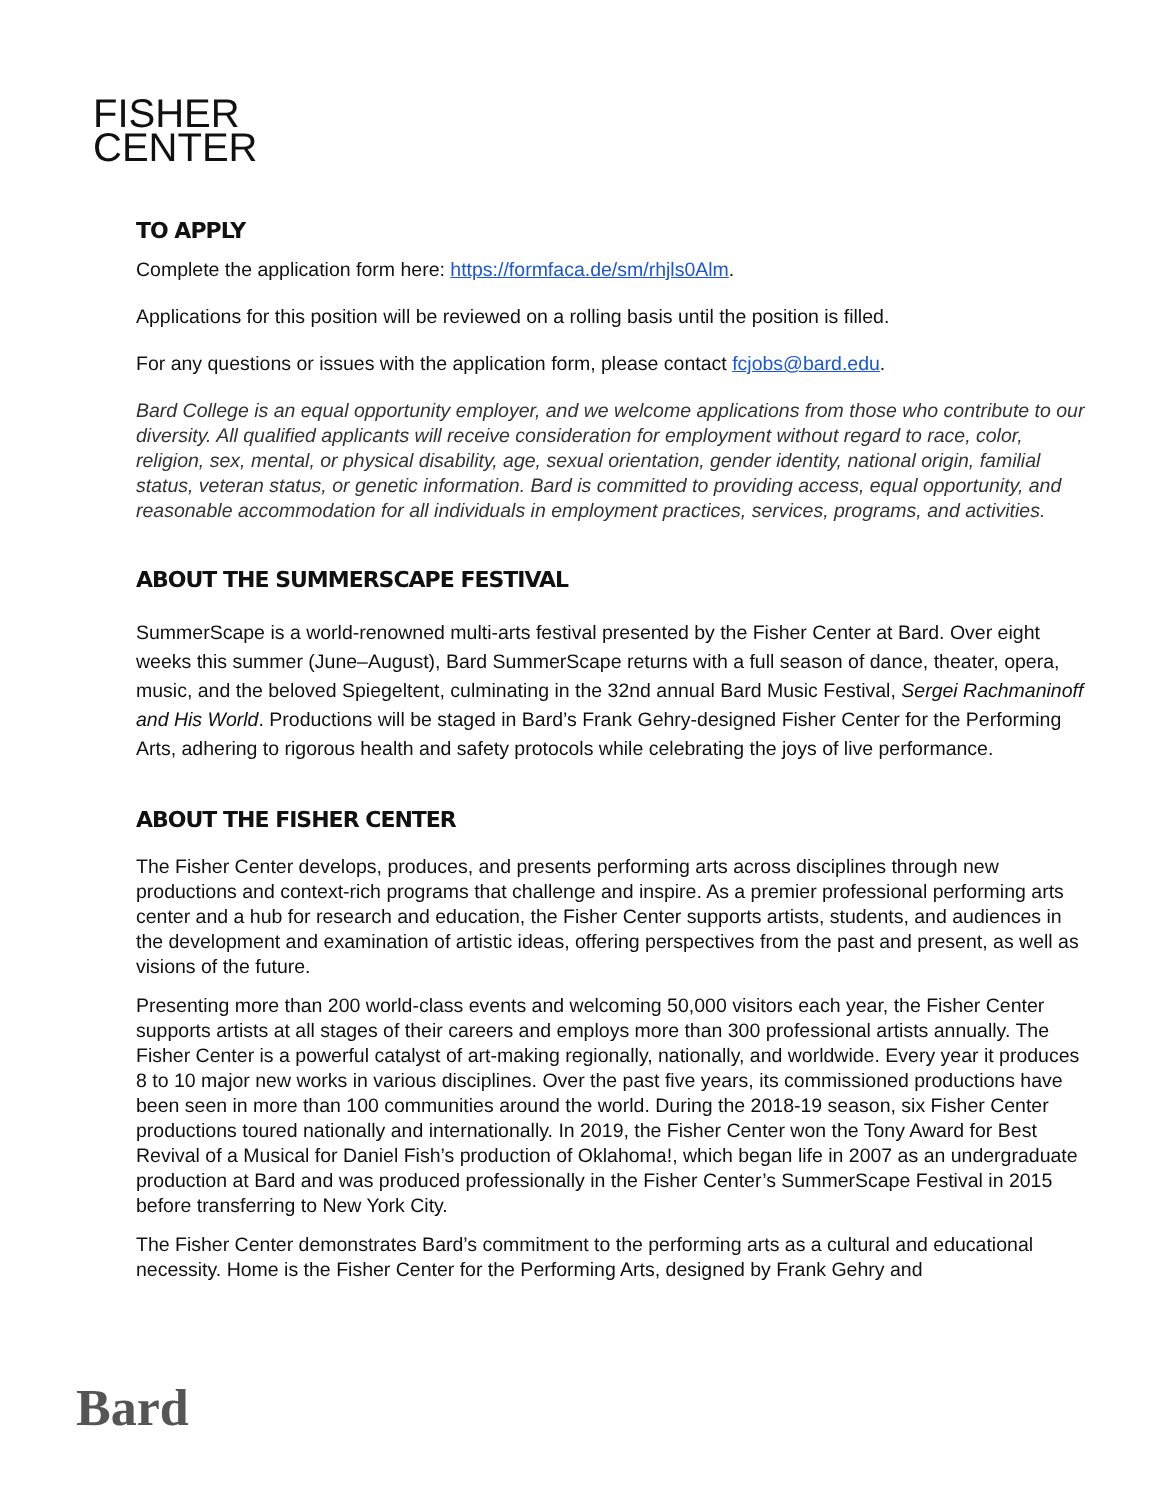FISHER
CENTER
TO APPLY
Complete the application form here: https://formfaca.de/sm/rhjls0Alm.
Applications for this position will be reviewed on a rolling basis until the position is filled.
For any questions or issues with the application form, please contact fcjobs@bard.edu.
Bard College is an equal opportunity employer, and we welcome applications from those who contribute to our diversity. All qualified applicants will receive consideration for employment without regard to race, color, religion, sex, mental, or physical disability, age, sexual orientation, gender identity, national origin, familial status, veteran status, or genetic information. Bard is committed to providing access, equal opportunity, and reasonable accommodation for all individuals in employment practices, services, programs, and activities.
ABOUT THE SUMMERSCAPE FESTIVAL
SummerScape is a world-renowned multi-arts festival presented by the Fisher Center at Bard. Over eight weeks this summer (June–August), Bard SummerScape returns with a full season of dance, theater, opera, music, and the beloved Spiegeltent, culminating in the 32nd annual Bard Music Festival, Sergei Rachmaninoff and His World. Productions will be staged in Bard’s Frank Gehry-designed Fisher Center for the Performing Arts, adhering to rigorous health and safety protocols while celebrating the joys of live performance.
ABOUT THE FISHER CENTER
The Fisher Center develops, produces, and presents performing arts across disciplines through new productions and context-rich programs that challenge and inspire. As a premier professional performing arts center and a hub for research and education, the Fisher Center supports artists, students, and audiences in the development and examination of artistic ideas, offering perspectives from the past and present, as well as visions of the future.
Presenting more than 200 world-class events and welcoming 50,000 visitors each year, the Fisher Center supports artists at all stages of their careers and employs more than 300 professional artists annually. The Fisher Center is a powerful catalyst of art-making regionally, nationally, and worldwide. Every year it produces 8 to 10 major new works in various disciplines. Over the past five years, its commissioned productions have been seen in more than 100 communities around the world. During the 2018-19 season, six Fisher Center productions toured nationally and internationally. In 2019, the Fisher Center won the Tony Award for Best Revival of a Musical for Daniel Fish’s production of Oklahoma!, which began life in 2007 as an undergraduate production at Bard and was produced professionally in the Fisher Center’s SummerScape Festival in 2015 before transferring to New York City.
The Fisher Center demonstrates Bard’s commitment to the performing arts as a cultural and educational necessity. Home is the Fisher Center for the Performing Arts, designed by Frank Gehry and
Bard